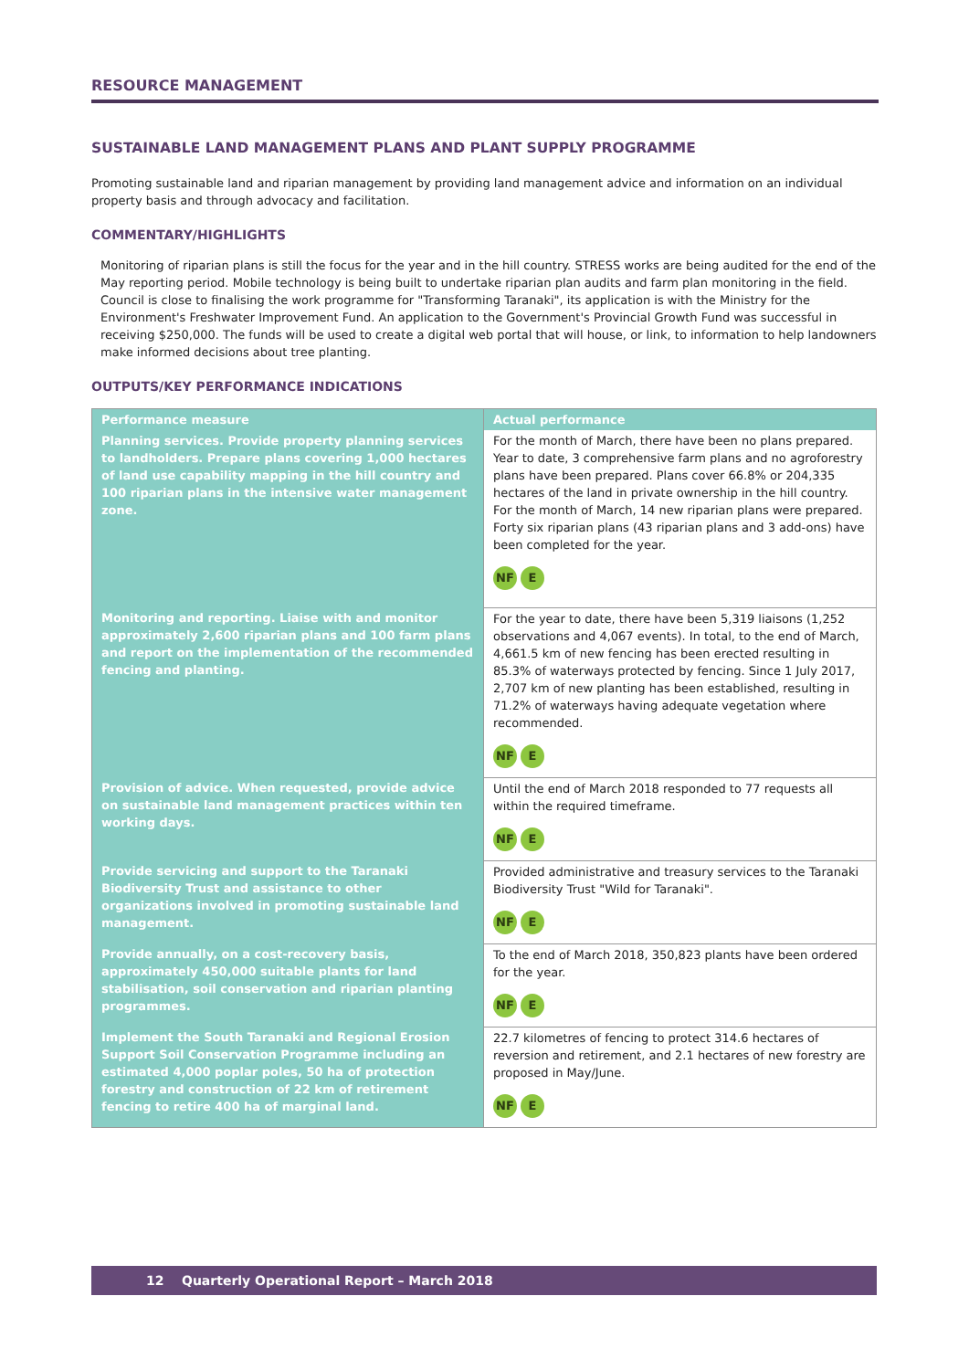RESOURCE MANAGEMENT
SUSTAINABLE LAND MANAGEMENT PLANS AND PLANT SUPPLY PROGRAMME
Promoting sustainable land and riparian management by providing land management advice and information on an individual property basis and through advocacy and facilitation.
COMMENTARY/HIGHLIGHTS
Monitoring of riparian plans is still the focus for the year and in the hill country. STRESS works are being audited for the end of the May reporting period. Mobile technology is being built to undertake riparian plan audits and farm plan monitoring in the field. Council is close to finalising the work programme for "Transforming Taranaki", its application is with the Ministry for the Environment's Freshwater Improvement Fund. An application to the Government's Provincial Growth Fund was successful in receiving $250,000. The funds will be used to create a digital web portal that will house, or link, to information to help landowners make informed decisions about tree planting.
OUTPUTS/KEY PERFORMANCE INDICATIONS
| Performance measure | Actual performance |
| --- | --- |
| Planning services. Provide property planning services to landholders. Prepare plans covering 1,000 hectares of land use capability mapping in the hill country and 100 riparian plans in the intensive water management zone. | For the month of March, there have been no plans prepared. Year to date, 3 comprehensive farm plans and no agroforestry plans have been prepared. Plans cover 66.8% or 204,335 hectares of the land in private ownership in the hill country. For the month of March, 14 new riparian plans were prepared. Forty six riparian plans (43 riparian plans and 3 add-ons) have been completed for the year. NF E |
| Monitoring and reporting. Liaise with and monitor approximately 2,600 riparian plans and 100 farm plans and report on the implementation of the recommended fencing and planting. | For the year to date, there have been 5,319 liaisons (1,252 observations and 4,067 events). In total, to the end of March, 4,661.5 km of new fencing has been erected resulting in 85.3% of waterways protected by fencing. Since 1 July 2017, 2,707 km of new planting has been established, resulting in 71.2% of waterways having adequate vegetation where recommended. NF E |
| Provision of advice. When requested, provide advice on sustainable land management practices within ten working days. | Until the end of March 2018 responded to 77 requests all within the required timeframe. NF E |
| Provide servicing and support to the Taranaki Biodiversity Trust and assistance to other organizations involved in promoting sustainable land management. | Provided administrative and treasury services to the Taranaki Biodiversity Trust "Wild for Taranaki". NF E |
| Provide annually, on a cost-recovery basis, approximately 450,000 suitable plants for land stabilisation, soil conservation and riparian planting programmes. | To the end of March 2018, 350,823 plants have been ordered for the year. NF E |
| Implement the South Taranaki and Regional Erosion Support Soil Conservation Programme including an estimated 4,000 poplar poles, 50 ha of protection forestry and construction of 22 km of retirement fencing to retire 400 ha of marginal land. | 22.7 kilometres of fencing to protect 314.6 hectares of reversion and retirement, and 2.1 hectares of new forestry are proposed in May/June. NF E |
12 Quarterly Operational Report – March 2018